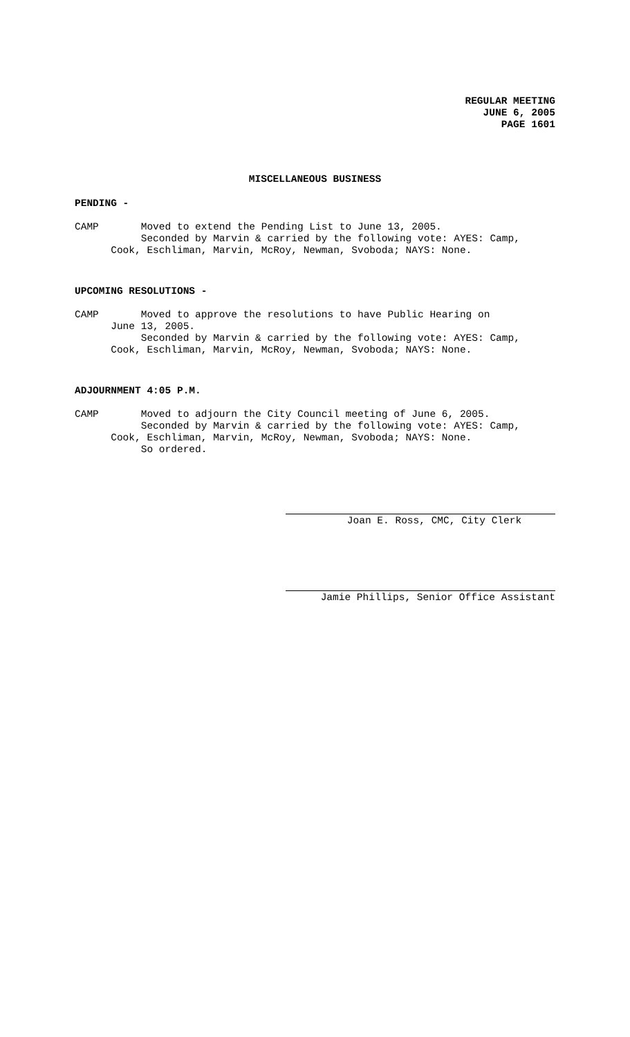REGULAR MEETING
JUNE 6, 2005
PAGE 1601
MISCELLANEOUS BUSINESS
PENDING -
CAMP Moved to extend the Pending List to June 13, 2005. Seconded by Marvin & carried by the following vote: AYES: Camp, Cook, Eschliman, Marvin, McRoy, Newman, Svoboda; NAYS: None.
UPCOMING RESOLUTIONS -
CAMP Moved to approve the resolutions to have Public Hearing on June 13, 2005. Seconded by Marvin & carried by the following vote: AYES: Camp, Cook, Eschliman, Marvin, McRoy, Newman, Svoboda; NAYS: None.
ADJOURNMENT 4:05 P.M.
CAMP Moved to adjourn the City Council meeting of June 6, 2005. Seconded by Marvin & carried by the following vote: AYES: Camp, Cook, Eschliman, Marvin, McRoy, Newman, Svoboda; NAYS: None. So ordered.
Joan E. Ross, CMC, City Clerk
Jamie Phillips, Senior Office Assistant